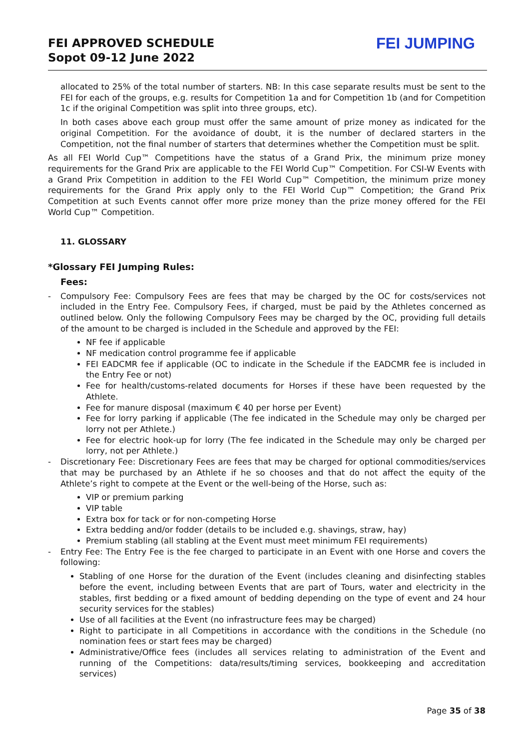FEI APPROVED SCHEDULE
Sopot 09-12 June 2022
FEI JUMPING
allocated to 25% of the total number of starters. NB: In this case separate results must be sent to the FEI for each of the groups, e.g. results for Competition 1a and for Competition 1b (and for Competition 1c if the original Competition was split into three groups, etc).
In both cases above each group must offer the same amount of prize money as indicated for the original Competition. For the avoidance of doubt, it is the number of declared starters in the Competition, not the final number of starters that determines whether the Competition must be split.
As all FEI World Cup™ Competitions have the status of a Grand Prix, the minimum prize money requirements for the Grand Prix are applicable to the FEI World Cup™ Competition. For CSI-W Events with a Grand Prix Competition in addition to the FEI World Cup™ Competition, the minimum prize money requirements for the Grand Prix apply only to the FEI World Cup™ Competition; the Grand Prix Competition at such Events cannot offer more prize money than the prize money offered for the FEI World Cup™ Competition.
11. GLOSSARY
*Glossary FEI Jumping Rules:
Fees:
- Compulsory Fee: Compulsory Fees are fees that may be charged by the OC for costs/services not included in the Entry Fee. Compulsory Fees, if charged, must be paid by the Athletes concerned as outlined below. Only the following Compulsory Fees may be charged by the OC, providing full details of the amount to be charged is included in the Schedule and approved by the FEI:
NF fee if applicable
NF medication control programme fee if applicable
FEI EADCMR fee if applicable (OC to indicate in the Schedule if the EADCMR fee is included in the Entry Fee or not)
Fee for health/customs-related documents for Horses if these have been requested by the Athlete.
Fee for manure disposal (maximum € 40 per horse per Event)
Fee for lorry parking if applicable (The fee indicated in the Schedule may only be charged per lorry not per Athlete.)
Fee for electric hook-up for lorry (The fee indicated in the Schedule may only be charged per lorry, not per Athlete.)
- Discretionary Fee: Discretionary Fees are fees that may be charged for optional commodities/services that may be purchased by an Athlete if he so chooses and that do not affect the equity of the Athlete’s right to compete at the Event or the well-being of the Horse, such as:
VIP or premium parking
VIP table
Extra box for tack or for non-competing Horse
Extra bedding and/or fodder (details to be included e.g. shavings, straw, hay)
Premium stabling (all stabling at the Event must meet minimum FEI requirements)
- Entry Fee: The Entry Fee is the fee charged to participate in an Event with one Horse and covers the following:
Stabling of one Horse for the duration of the Event (includes cleaning and disinfecting stables before the event, including between Events that are part of Tours, water and electricity in the stables, first bedding or a fixed amount of bedding depending on the type of event and 24 hour security services for the stables)
Use of all facilities at the Event (no infrastructure fees may be charged)
Right to participate in all Competitions in accordance with the conditions in the Schedule (no nomination fees or start fees may be charged)
Administrative/Office fees (includes all services relating to administration of the Event and running of the Competitions: data/results/timing services, bookkeeping and accreditation services)
Page 35 of 38